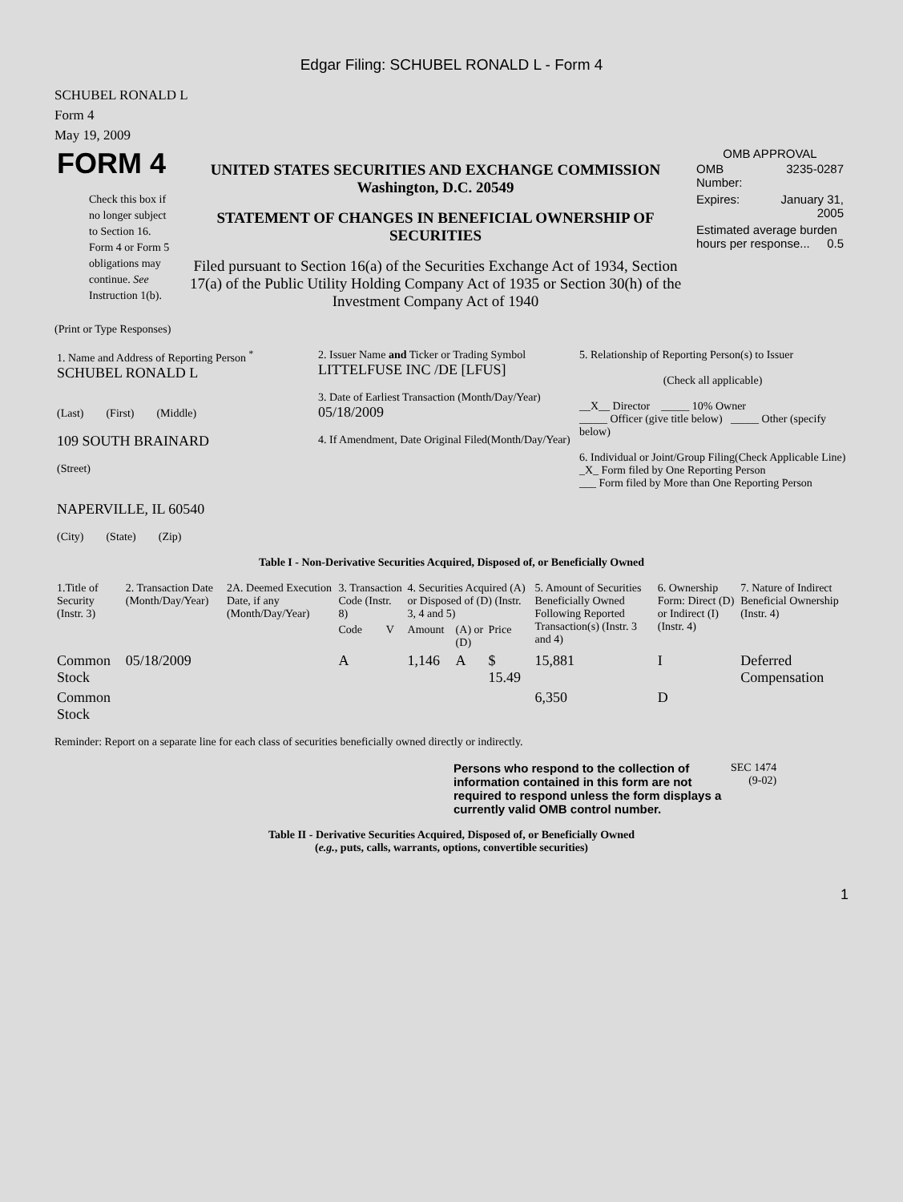Edgar Filing: SCHUBEL RONALD L - Form 4
SCHUBEL RONALD L
Form 4
May 19, 2009
| FORM 4 Check this box if no longer subject to Section 16. Form 4 or Form 5 obligations may continue. See Instruction 1(b). | UNITED STATES SECURITIES AND EXCHANGE COMMISSION Washington, D.C. 20549 STATEMENT OF CHANGES IN BENEFICIAL OWNERSHIP OF SECURITIES Filed pursuant to Section 16(a) of the Securities Exchange Act of 1934, Section 17(a) of the Public Utility Holding Company Act of 1935 or Section 30(h) of the Investment Company Act of 1940 | OMB APPROVAL / OMB Number: / 3235-0287 / / Expires: / January 31, 2005 / / Estimated average burden hours per response... 0.5 / / |
(Print or Type Responses)
| 1. Name and Address of Reporting Person <sup>*</sup> SCHUBEL RONALD L (Last) (First) (Middle) 109 SOUTH BRAINARD (Street) NAPERVILLE, IL 60540 (City) (State) (Zip) | 2. Issuer Name and Ticker or Trading Symbol LITTELFUSE INC /DE [LFUS] 3. Date of Earliest Transaction (Month/Day/Year) 05/18/2009 4. If Amendment, Date Original Filed(Month/Day/Year) | 5. Relationship of Reporting Person(s) to Issuer (Check all applicable) __X__ Director _____ 10% Owner _____ Officer (give title below) _____ Other (specify below) 6. Individual or Joint/Group Filing(Check Applicable Line) _X_ Form filed by One Reporting Person ___ Form filed by More than One Reporting Person |
Table I - Non-Derivative Securities Acquired, Disposed of, or Beneficially Owned
| 1.Title of Security (Instr. 3) | 2. Transaction Date (Month/Day/Year) | 2A. Deemed Execution Date, if any (Month/Day/Year) | 3. Transaction Code (Instr. 8) | | 4. Securities Acquired (A) or Disposed of (D) (Instr. 3, 4 and 5) | | | 5. Amount of Securities Beneficially Owned Following Reported Transaction(s) (Instr. 3 and 4) | 6. Ownership Form: Direct (D) or Indirect (I) (Instr. 4) | 7. Nature of Indirect Beneficial Ownership (Instr. 4) |
| --- | --- | --- | --- | --- | --- | --- | --- | --- | --- | --- |
| | | | Code | V | Amount | (A) or (D) | Price | | | |
| Common Stock | 05/18/2009 | | A | | 1,146 | A | $ 15.49 | 15,881 | I | Deferred Compensation |
| Common Stock | | | | | | | | 6,350 | D | |
Reminder: Report on a separate line for each class of securities beneficially owned directly or indirectly.
| Persons who respond to the collection of information contained in this form are not required to respond unless the form displays a currently valid OMB control number. | SEC 1474 (9-02) |
Table II - Derivative Securities Acquired, Disposed of, or Beneficially Owned
(e.g., puts, calls, warrants, options, convertible securities)
1